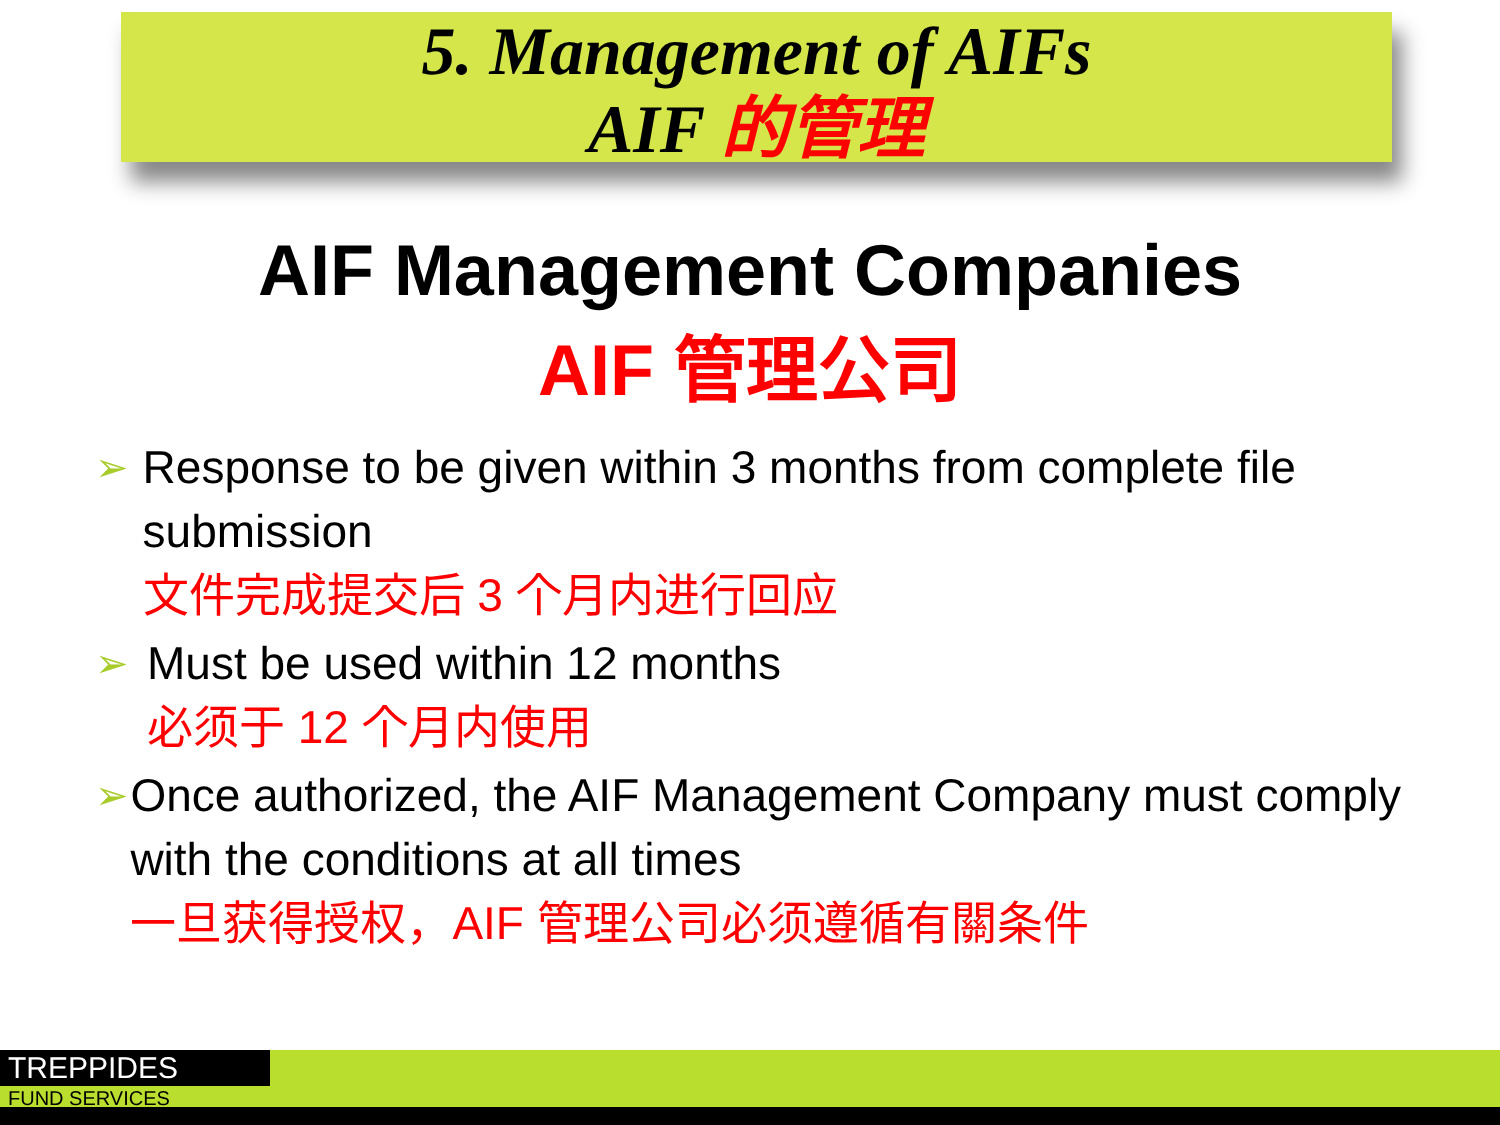5. Management of AIFs
AIF 的管理
AIF Management Companies
AIF 管理公司
➢
Response to be given within 3 months from complete file submission
文件完成提交后 3 个月内进行回应
➢
Must be used within 12 months
必须于 12 个月内使用
➢
Once authorized, the AIF Management Company must comply with the conditions at all times
一旦获得授权，AIF 管理公司必须遵循有關条件
TREPPIDES
FUND SERVICES